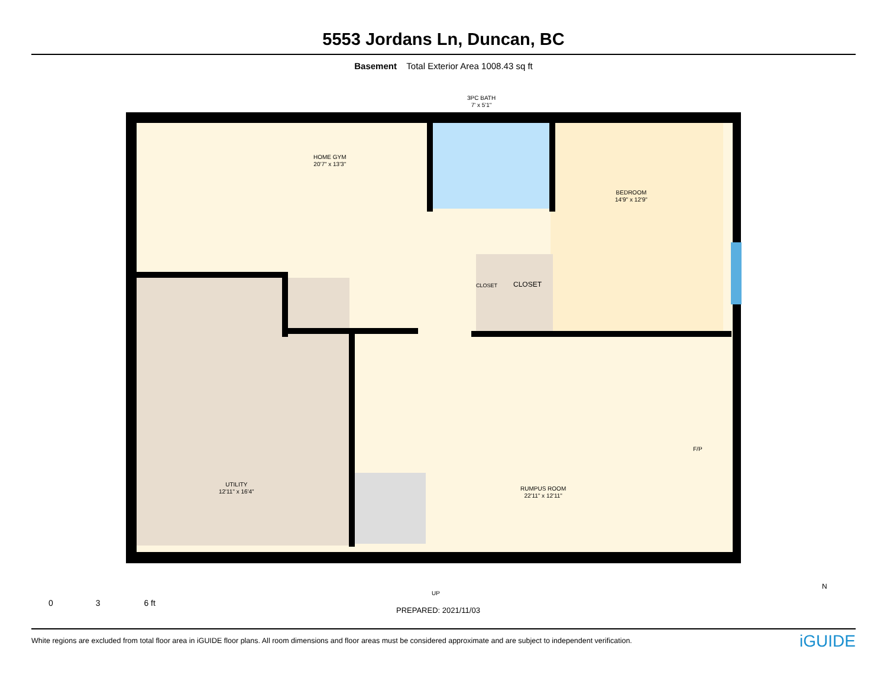5553 Jordans Ln, Duncan, BC
Basement Total Exterior Area 1008.43 sq ft
HOME GYM
20'7" x 13'3"
3PC BATH
7' x 5'1"
BEDROOM
14'9" x 12'9"
CLOSET CLOSET
F/P
UTILITY
12'11" x 16'4"
RUMPUS ROOM
22'11" x 12'11"
UP
0 3 6 ft
PREPARED: 2021/11/03
N
White regions are excluded from total floor area in iGUIDE floor plans. All room dimensions and floor areas must be considered approximate and are subject to independent verification. iGUIDE